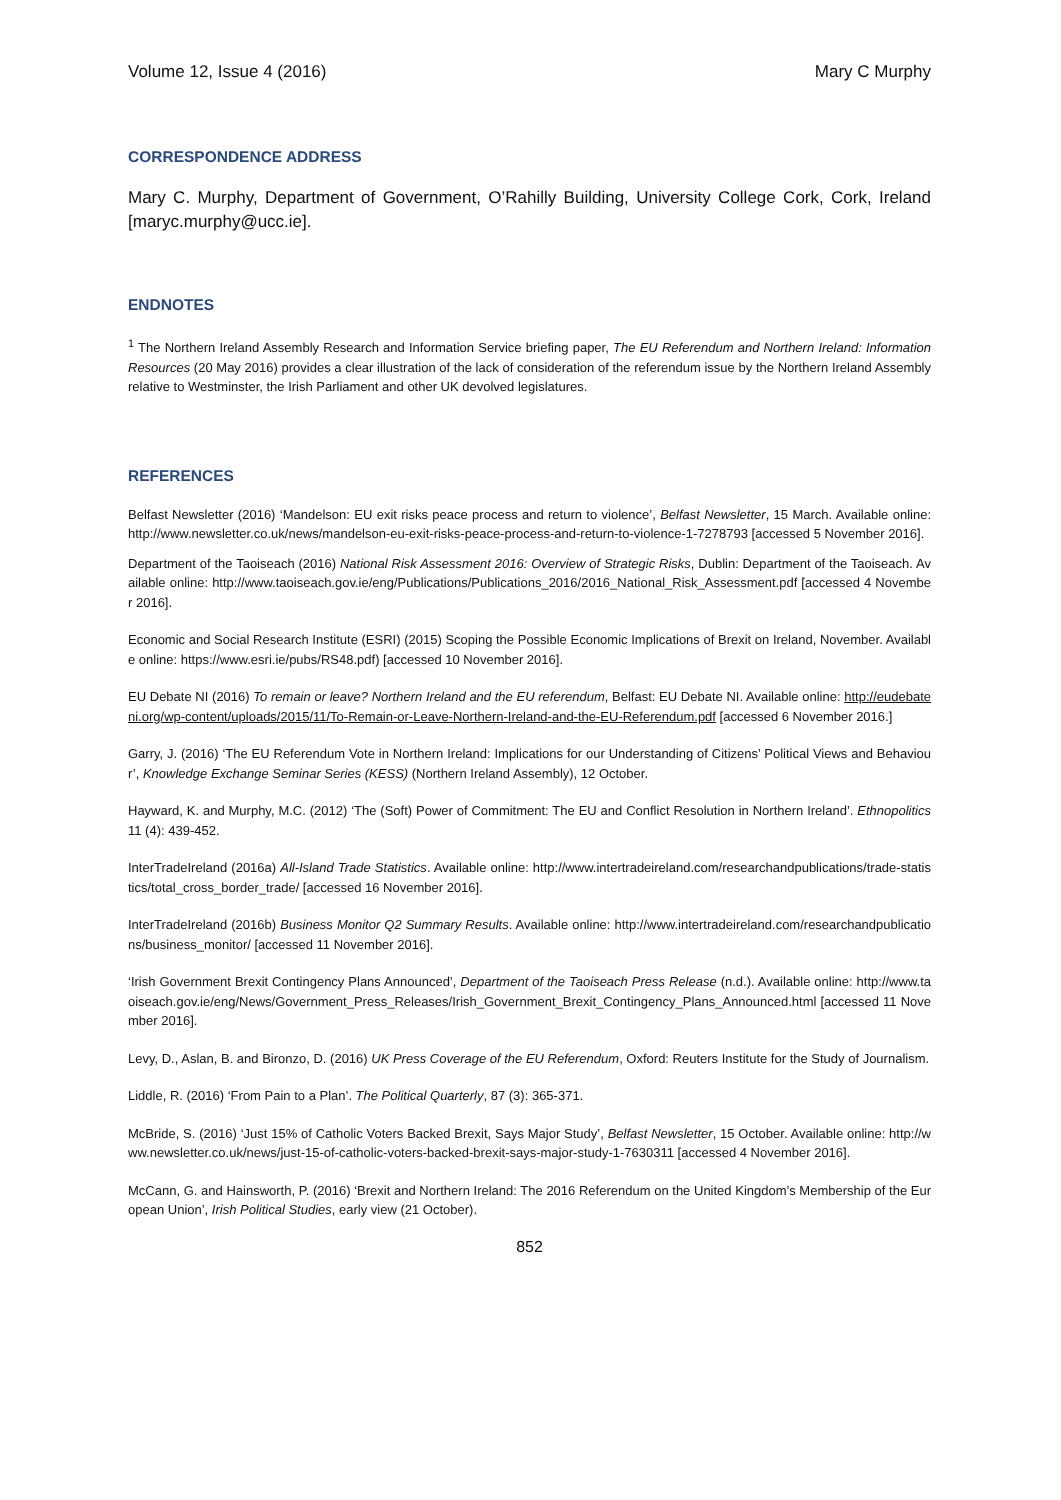Volume 12, Issue 4 (2016) Mary C Murphy
CORRESPONDENCE ADDRESS
Mary C. Murphy, Department of Government, O’Rahilly Building, University College Cork, Cork, Ireland [maryc.murphy@ucc.ie].
ENDNOTES
<sup>1</sup> The Northern Ireland Assembly Research and Information Service briefing paper, The EU Referendum and Northern Ireland: Information Resources (20 May 2016) provides a clear illustration of the lack of consideration of the referendum issue by the Northern Ireland Assembly relative to Westminster, the Irish Parliament and other UK devolved legislatures.
REFERENCES
Belfast Newsletter (2016) ‘Mandelson: EU exit risks peace process and return to violence’, Belfast Newsletter, 15 March. Available online: http://www.newsletter.co.uk/news/mandelson-eu-exit-risks-peace-process-and-return-to-violence-1-7278793 [accessed 5 November 2016].
Department of the Taoiseach (2016) National Risk Assessment 2016: Overview of Strategic Risks, Dublin: Department of the Taoiseach. Available online: http://www.taoiseach.gov.ie/eng/Publications/Publications_2016/2016_National_Risk_Assessment.pdf [accessed 4 November 2016].
Economic and Social Research Institute (ESRI) (2015) Scoping the Possible Economic Implications of Brexit on Ireland, November. Available online: https://www.esri.ie/pubs/RS48.pdf) [accessed 10 November 2016].
EU Debate NI (2016) To remain or leave? Northern Ireland and the EU referendum, Belfast: EU Debate NI. Available online: http://eudebateni.org/wp-content/uploads/2015/11/To-Remain-or-Leave-Northern-Ireland-and-the-EU-Referendum.pdf [accessed 6 November 2016.]
Garry, J. (2016) ‘The EU Referendum Vote in Northern Ireland: Implications for our Understanding of Citizens’ Political Views and Behaviour’, Knowledge Exchange Seminar Series (KESS) (Northern Ireland Assembly), 12 October.
Hayward, K. and Murphy, M.C. (2012) ‘The (Soft) Power of Commitment: The EU and Conflict Resolution in Northern Ireland’. Ethnopolitics 11 (4): 439-452.
InterTradeIreland (2016a) All-Island Trade Statistics. Available online: http://www.intertradeireland.com/researchandpublications/trade-statistics/total_cross_border_trade/ [accessed 16 November 2016].
InterTradeIreland (2016b) Business Monitor Q2 Summary Results. Available online: http://www.intertradeireland.com/researchandpublications/business_monitor/ [accessed 11 November 2016].
‘Irish Government Brexit Contingency Plans Announced’, Department of the Taoiseach Press Release (n.d.). Available online: http://www.taoiseach.gov.ie/eng/News/Government_Press_Releases/Irish_Government_Brexit_Contingency_Plans_Announced.html [accessed 11 November 2016].
Levy, D., Aslan, B. and Bironzo, D. (2016) UK Press Coverage of the EU Referendum, Oxford: Reuters Institute for the Study of Journalism.
Liddle, R. (2016) ‘From Pain to a Plan’. The Political Quarterly, 87 (3): 365-371.
McBride, S. (2016) ‘Just 15% of Catholic Voters Backed Brexit, Says Major Study’, Belfast Newsletter, 15 October. Available online: http://www.newsletter.co.uk/news/just-15-of-catholic-voters-backed-brexit-says-major-study-1-7630311 [accessed 4 November 2016].
McCann, G. and Hainsworth, P. (2016) ‘Brexit and Northern Ireland: The 2016 Referendum on the United Kingdom’s Membership of the European Union’, Irish Political Studies, early view (21 October).
852